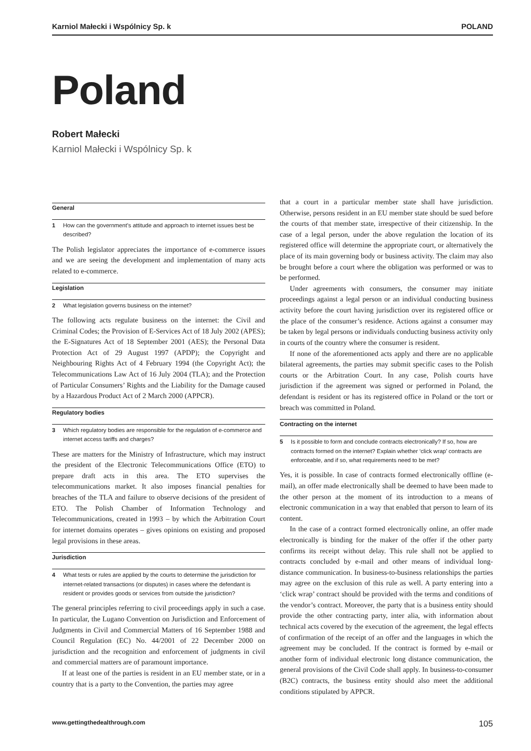Karniol Małecki i Wspólnicy Sp. k POLAND
Poland
Robert Małecki
Karniol Małecki i Wspólnicy Sp. k
General
1 How can the government’s attitude and approach to internet issues best be described?
The Polish legislator appreciates the importance of e-commerce issues and we are seeing the development and implementation of many acts related to e-commerce.
Legislation
2 What legislation governs business on the internet?
The following acts regulate business on the internet: the Civil and Criminal Codes; the Provision of E-Services Act of 18 July 2002 (APES); the E-Signatures Act of 18 September 2001 (AES); the Personal Data Protection Act of 29 August 1997 (APDP); the Copyright and Neighbouring Rights Act of 4 February 1994 (the Copyright Act); the Telecommunications Law Act of 16 July 2004 (TLA); and the Protection of Particular Consumers’ Rights and the Liability for the Damage caused by a Hazardous Product Act of 2 March 2000 (APPCR).
Regulatory bodies
3 Which regulatory bodies are responsible for the regulation of e-commerce and internet access tariffs and charges?
These are matters for the Ministry of Infrastructure, which may instruct the president of the Electronic Telecommunications Office (ETO) to prepare draft acts in this area. The ETO supervises the telecommunications market. It also imposes financial penalties for breaches of the TLA and failure to observe decisions of the president of ETO. The Polish Chamber of Information Technology and Telecommunications, created in 1993 – by which the Arbitration Court for internet domains operates – gives opinions on existing and proposed legal provisions in these areas.
Jurisdiction
4 What tests or rules are applied by the courts to determine the jurisdiction for internet-related transactions (or disputes) in cases where the defendant is resident or provides goods or services from outside the jurisdiction?
The general principles referring to civil proceedings apply in such a case. In particular, the Lugano Convention on Jurisdiction and Enforcement of Judgments in Civil and Commercial Matters of 16 September 1988 and Council Regulation (EC) No. 44/2001 of 22 December 2000 on jurisdiction and the recognition and enforcement of judgments in civil and commercial matters are of paramount importance.
If at least one of the parties is resident in an EU member state, or in a country that is a party to the Convention, the parties may agree
that a court in a particular member state shall have jurisdiction. Otherwise, persons resident in an EU member state should be sued before the courts of that member state, irrespective of their citizenship. In the case of a legal person, under the above regulation the location of its registered office will determine the appropriate court, or alternatively the place of its main governing body or business activity. The claim may also be brought before a court where the obligation was performed or was to be performed.
Under agreements with consumers, the consumer may initiate proceedings against a legal person or an individual conducting business activity before the court having jurisdiction over its registered office or the place of the consumer’s residence. Actions against a consumer may be taken by legal persons or individuals conducting business activity only in courts of the country where the consumer is resident.
If none of the aforementioned acts apply and there are no applicable bilateral agreements, the parties may submit specific cases to the Polish courts or the Arbitration Court. In any case, Polish courts have jurisdiction if the agreement was signed or performed in Poland, the defendant is resident or has its registered office in Poland or the tort or breach was committed in Poland.
Contracting on the internet
5 Is it possible to form and conclude contracts electronically? If so, how are contracts formed on the internet? Explain whether ‘click wrap’ contracts are enforceable, and if so, what requirements need to be met?
Yes, it is possible. In case of contracts formed electronically offline (e-mail), an offer made electronically shall be deemed to have been made to the other person at the moment of its introduction to a means of electronic communication in a way that enabled that person to learn of its content.
In the case of a contract formed electronically online, an offer made electronically is binding for the maker of the offer if the other party confirms its receipt without delay. This rule shall not be applied to contracts concluded by e-mail and other means of individual long-distance communication. In business-to-business relationships the parties may agree on the exclusion of this rule as well. A party entering into a ‘click wrap’ contract should be provided with the terms and conditions of the vendor’s contract. Moreover, the party that is a business entity should provide the other contracting party, inter alia, with information about technical acts covered by the execution of the agreement, the legal effects of confirmation of the receipt of an offer and the languages in which the agreement may be concluded. If the contract is formed by e-mail or another form of individual electronic long distance communication, the general provisions of the Civil Code shall apply. In business-to-consumer (B2C) contracts, the business entity should also meet the additional conditions stipulated by APPCR.
www.gettingthedealthrough.com 105